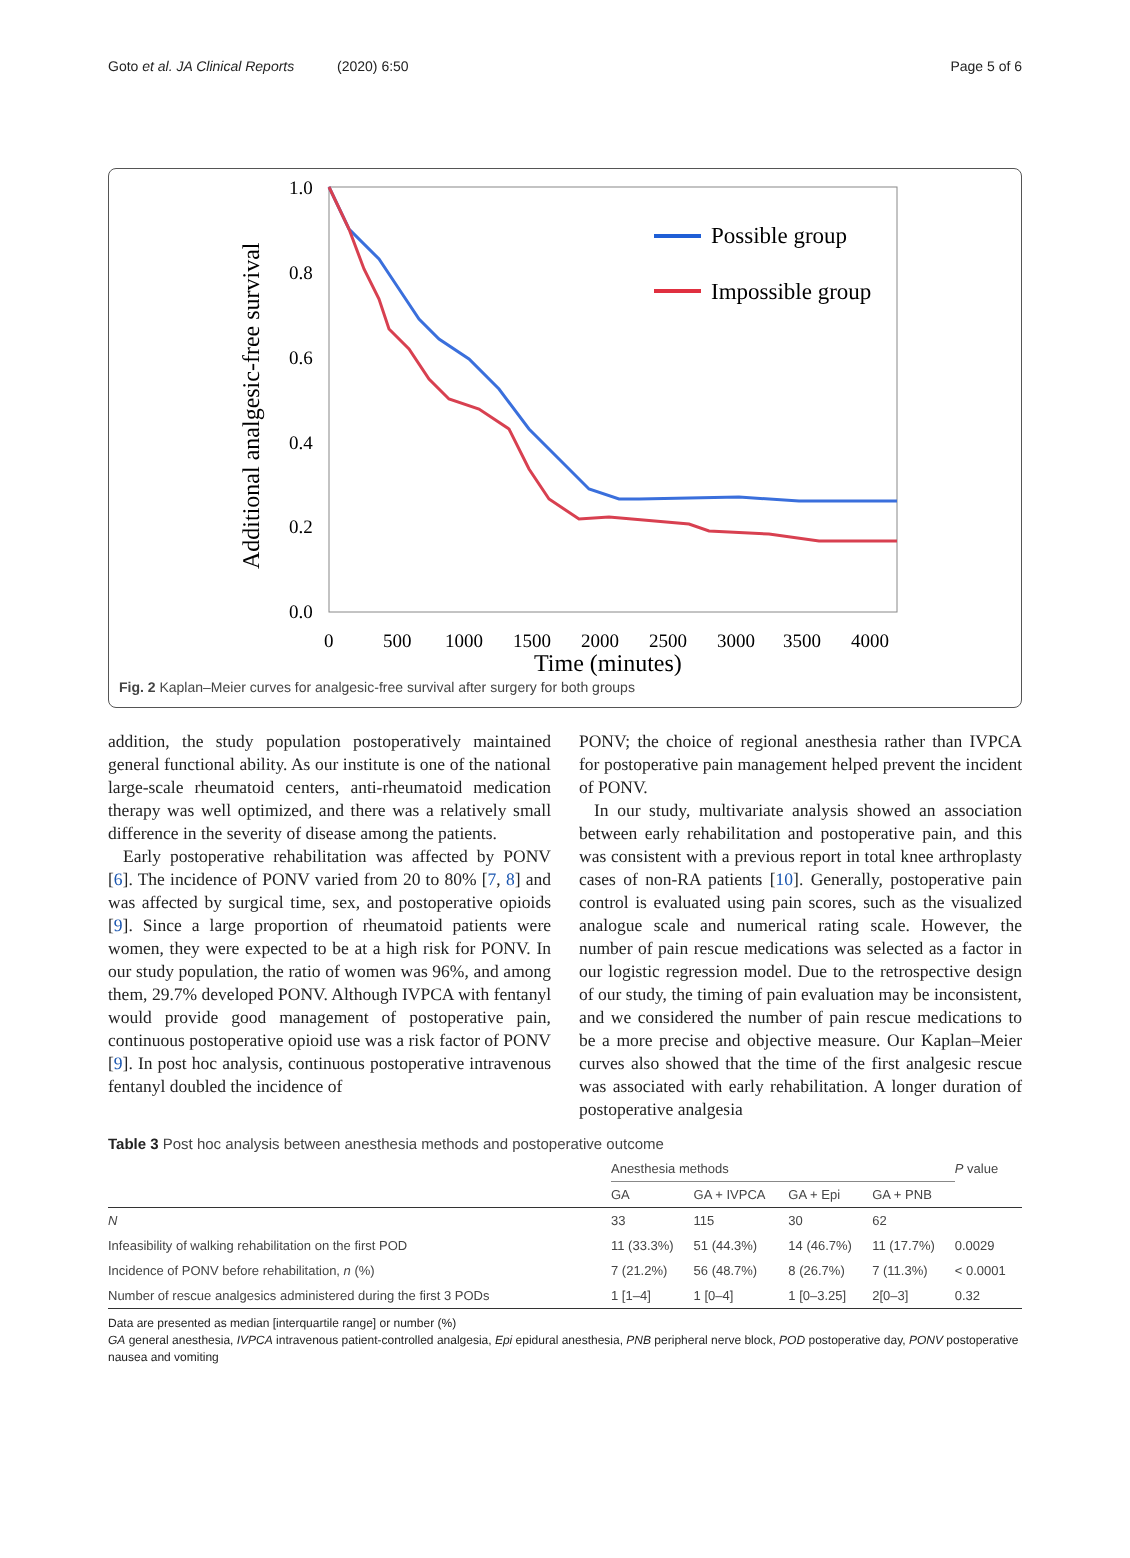Goto et al. JA Clinical Reports (2020) 6:50 Page 5 of 6
Additional analgesic-free survival
1.0
0.8
0.6
0.4
0.2
0.0
0
500
1000
1500
2000
2500
3000
3500
4000
Time (minutes)
Possible group
Impossible group
Fig. 2 Kaplan–Meier curves for analgesic-free survival after surgery for both groups
addition, the study population postoperatively maintained general functional ability. As our institute is one of the national large-scale rheumatoid centers, anti-rheumatoid medication therapy was well optimized, and there was a relatively small difference in the severity of disease among the patients.
Early postoperative rehabilitation was affected by PONV [6]. The incidence of PONV varied from 20 to 80% [7, 8] and was affected by surgical time, sex, and postoperative opioids [9]. Since a large proportion of rheumatoid patients were women, they were expected to be at a high risk for PONV. In our study population, the ratio of women was 96%, and among them, 29.7% developed PONV. Although IVPCA with fentanyl would provide good management of postoperative pain, continuous postoperative opioid use was a risk factor of PONV [9]. In post hoc analysis, continuous postoperative intravenous fentanyl doubled the incidence of
PONV; the choice of regional anesthesia rather than IVPCA for postoperative pain management helped prevent the incident of PONV.
In our study, multivariate analysis showed an association between early rehabilitation and postoperative pain, and this was consistent with a previous report in total knee arthroplasty cases of non-RA patients [10]. Generally, postoperative pain control is evaluated using pain scores, such as the visualized analogue scale and numerical rating scale. However, the number of pain rescue medications was selected as a factor in our logistic regression model. Due to the retrospective design of our study, the timing of pain evaluation may be inconsistent, and we considered the number of pain rescue medications to be a more precise and objective measure. Our Kaplan–Meier curves also showed that the time of the first analgesic rescue was associated with early rehabilitation. A longer duration of postoperative analgesia
Table 3 Post hoc analysis between anesthesia methods and postoperative outcome
| | Anesthesia methods | | | | P value |
| --- | --- | --- | --- | --- | --- |
| | GA | GA + IVPCA | GA + Epi | GA + PNB | |
| N | 33 | 115 | 30 | 62 | |
| Infeasibility of walking rehabilitation on the first POD | 11 (33.3%) | 51 (44.3%) | 14 (46.7%) | 11 (17.7%) | 0.0029 |
| Incidence of PONV before rehabilitation, n (%) | 7 (21.2%) | 56 (48.7%) | 8 (26.7%) | 7 (11.3%) | < 0.0001 |
| Number of rescue analgesics administered during the first 3 PODs | 1 [1–4] | 1 [0–4] | 1 [0–3.25] | 2[0–3] | 0.32 |
Data are presented as median [interquartile range] or number (%)
GA general anesthesia, IVPCA intravenous patient-controlled analgesia, Epi epidural anesthesia, PNB peripheral nerve block, POD postoperative day, PONV postoperative nausea and vomiting